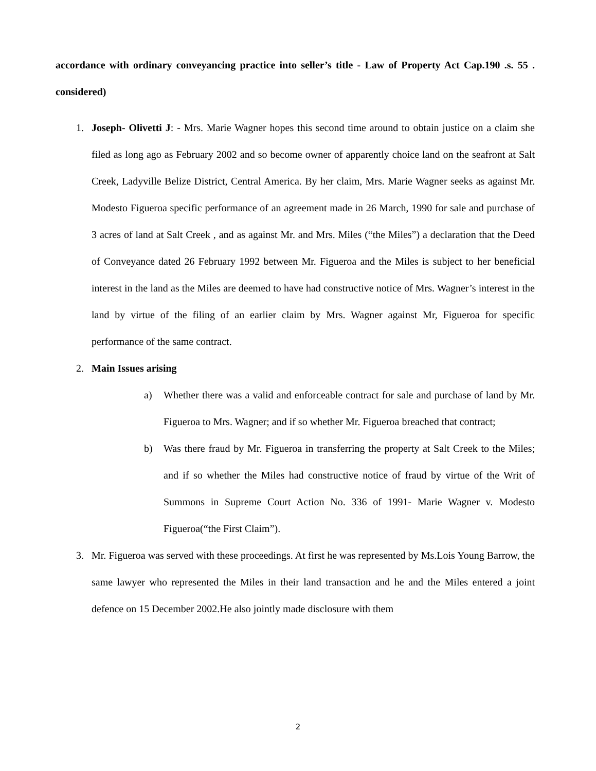accordance with ordinary conveyancing practice into seller’s title - Law of Property Act Cap.190 .s. 55 . considered)
1. Joseph- Olivetti J: - Mrs. Marie Wagner hopes this second time around to obtain justice on a claim she filed as long ago as February 2002 and so become owner of apparently choice land on the seafront at Salt Creek, Ladyville Belize District, Central America. By her claim, Mrs. Marie Wagner seeks as against Mr. Modesto Figueroa specific performance of an agreement made in 26 March, 1990 for sale and purchase of 3 acres of land at Salt Creek , and as against Mr. and Mrs. Miles (“the Miles”) a declaration that the Deed of Conveyance dated 26 February 1992 between Mr. Figueroa and the Miles is subject to her beneficial interest in the land as the Miles are deemed to have had constructive notice of Mrs. Wagner’s interest in the land by virtue of the filing of an earlier claim by Mrs. Wagner against Mr, Figueroa for specific performance of the same contract.
2. Main Issues arising
a) Whether there was a valid and enforceable contract for sale and purchase of land by Mr. Figueroa to Mrs. Wagner; and if so whether Mr. Figueroa breached that contract;
b) Was there fraud by Mr. Figueroa in transferring the property at Salt Creek to the Miles; and if so whether the Miles had constructive notice of fraud by virtue of the Writ of Summons in Supreme Court Action No. 336 of 1991- Marie Wagner v. Modesto Figueroa(“the First Claim”).
3. Mr. Figueroa was served with these proceedings. At first he was represented by Ms.Lois Young Barrow, the same lawyer who represented the Miles in their land transaction and he and the Miles entered a joint defence on 15 December 2002.He also jointly made disclosure with them
2